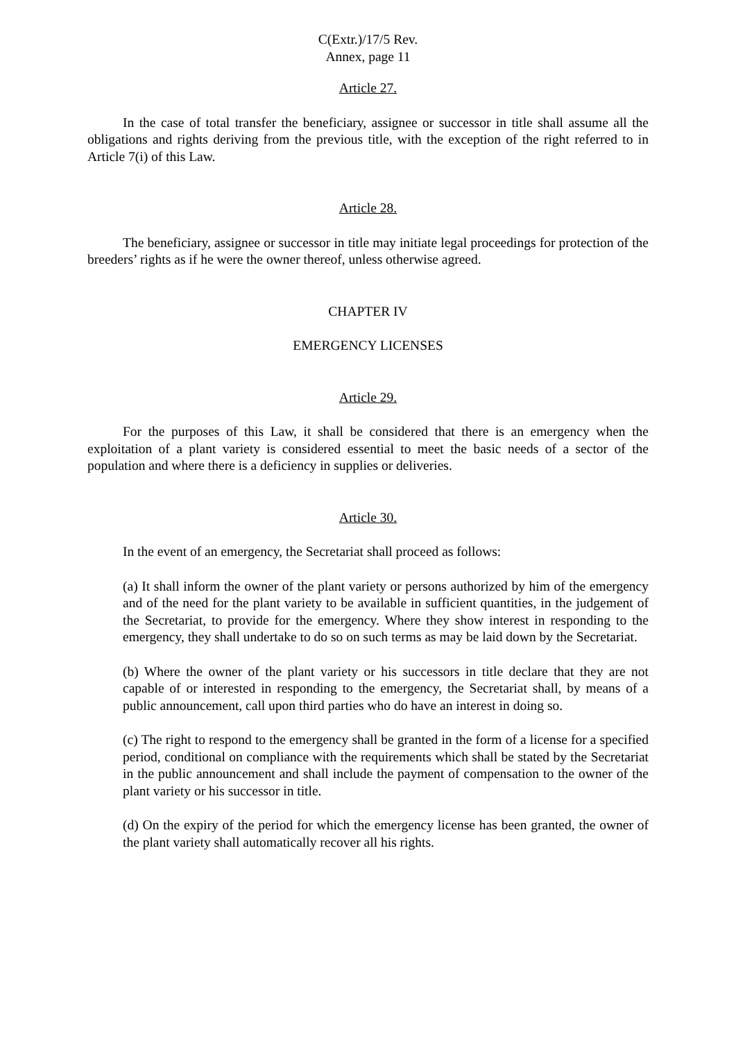C(Extr.)/17/5 Rev.
Annex, page 11
Article 27.
In the case of total transfer the beneficiary, assignee or successor in title shall assume all the obligations and rights deriving from the previous title, with the exception of the right referred to in Article 7(i) of this Law.
Article 28.
The beneficiary, assignee or successor in title may initiate legal proceedings for protection of the breeders’ rights as if he were the owner thereof, unless otherwise agreed.
CHAPTER IV
EMERGENCY LICENSES
Article 29.
For the purposes of this Law, it shall be considered that there is an emergency when the exploitation of a plant variety is considered essential to meet the basic needs of a sector of the population and where there is a deficiency in supplies or deliveries.
Article 30.
In the event of an emergency, the Secretariat shall proceed as follows:
(a) It shall inform the owner of the plant variety or persons authorized by him of the emergency and of the need for the plant variety to be available in sufficient quantities, in the judgement of the Secretariat, to provide for the emergency. Where they show interest in responding to the emergency, they shall undertake to do so on such terms as may be laid down by the Secretariat.
(b) Where the owner of the plant variety or his successors in title declare that they are not capable of or interested in responding to the emergency, the Secretariat shall, by means of a public announcement, call upon third parties who do have an interest in doing so.
(c) The right to respond to the emergency shall be granted in the form of a license for a specified period, conditional on compliance with the requirements which shall be stated by the Secretariat in the public announcement and shall include the payment of compensation to the owner of the plant variety or his successor in title.
(d) On the expiry of the period for which the emergency license has been granted, the owner of the plant variety shall automatically recover all his rights.